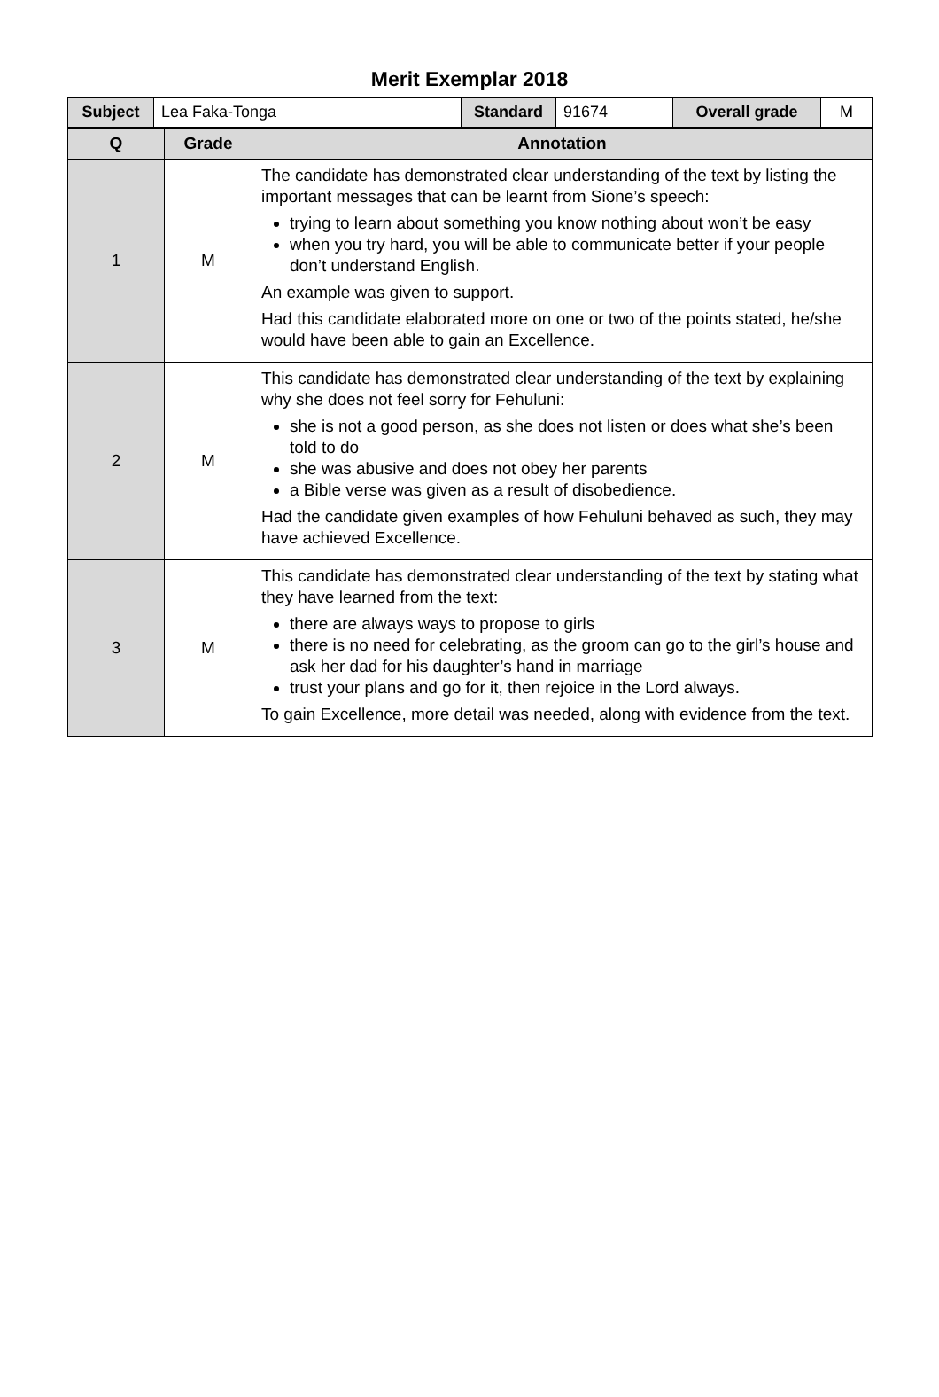Merit Exemplar 2018
| Subject | Lea Faka-Tonga | Standard | 91674 | Overall grade | M |
| Q | Grade | Annotation |
| --- | --- | --- |
| 1 | M | The candidate has demonstrated clear understanding of the text by listing the important messages that can be learnt from Sione’s speech: trying to learn about something you know nothing about won’t be easy when you try hard, you will be able to communicate better if your people don’t understand English. An example was given to support. Had this candidate elaborated more on one or two of the points stated, he/she would have been able to gain an Excellence. |
| 2 | M | This candidate has demonstrated clear understanding of the text by explaining why she does not feel sorry for Fehuluni: she is not a good person, as she does not listen or does what she’s been told to do she was abusive and does not obey her parents a Bible verse was given as a result of disobedience. Had the candidate given examples of how Fehuluni behaved as such, they may have achieved Excellence. |
| 3 | M | This candidate has demonstrated clear understanding of the text by stating what they have learned from the text: there are always ways to propose to girls there is no need for celebrating, as the groom can go to the girl’s house and ask her dad for his daughter’s hand in marriage trust your plans and go for it, then rejoice in the Lord always. To gain Excellence, more detail was needed, along with evidence from the text. |